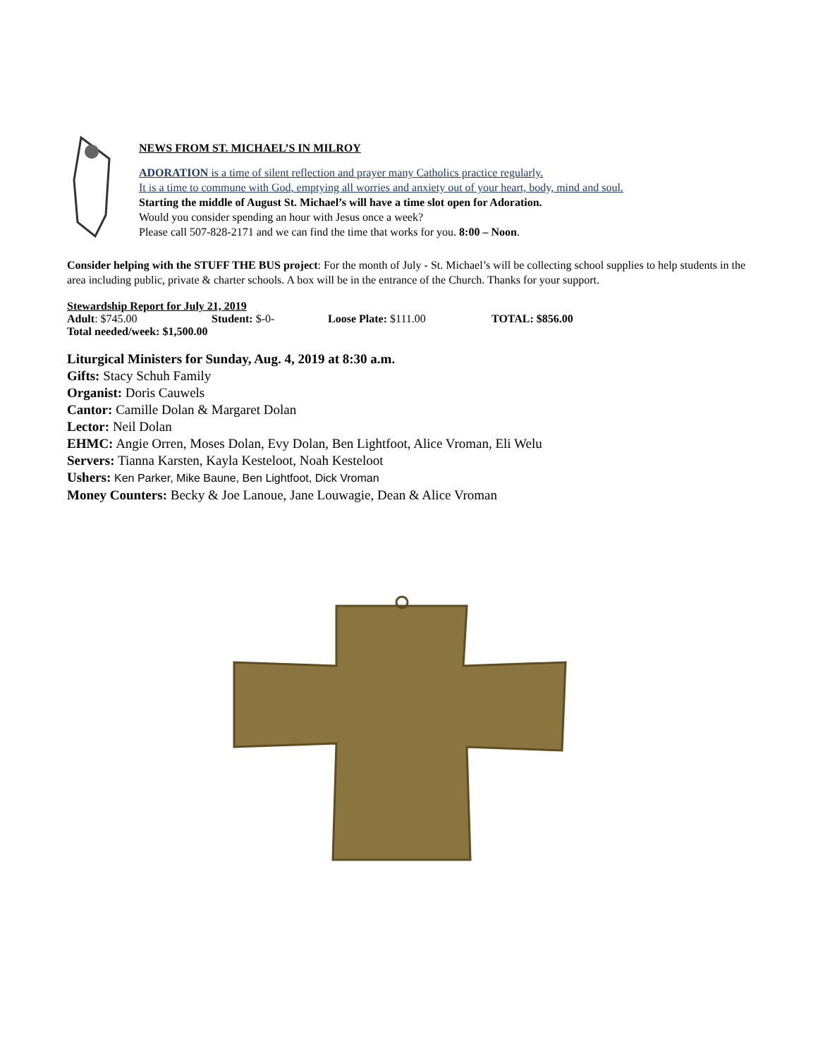NEWS FROM ST. MICHAEL’S IN MILROY
ADORATION is a time of silent reflection and prayer many Catholics practice regularly.
It is a time to commune with God, emptying all worries and anxiety out of your heart, body, mind and soul.
Starting the middle of August St. Michael’s will have a time slot open for Adoration.
Would you consider spending an hour with Jesus once a week?
Please call 507-828-2171 and we can find the time that works for you. 8:00 – Noon.
Consider helping with the STUFF THE BUS project: For the month of July - St. Michael’s will be collecting school supplies to help students in the area including public, private & charter schools. A box will be in the entrance of the Church. Thanks for your support.
Stewardship Report for July 21, 2019
Adult: $745.00 Student: $-0- Loose Plate: $111.00 TOTAL: $856.00
Total needed/week: $1,500.00
Liturgical Ministers for Sunday, Aug. 4, 2019 at 8:30 a.m.
Gifts: Stacy Schuh Family
Organist: Doris Cauwels
Cantor: Camille Dolan & Margaret Dolan
Lector: Neil Dolan
EHMC: Angie Orren, Moses Dolan, Evy Dolan, Ben Lightfoot, Alice Vroman, Eli Welu
Servers: Tianna Karsten, Kayla Kesteloot, Noah Kesteloot
Ushers: Ken Parker, Mike Baune, Ben Lightfoot, Dick Vroman
Money Counters: Becky & Joe Lanoue, Jane Louwagie, Dean & Alice Vroman